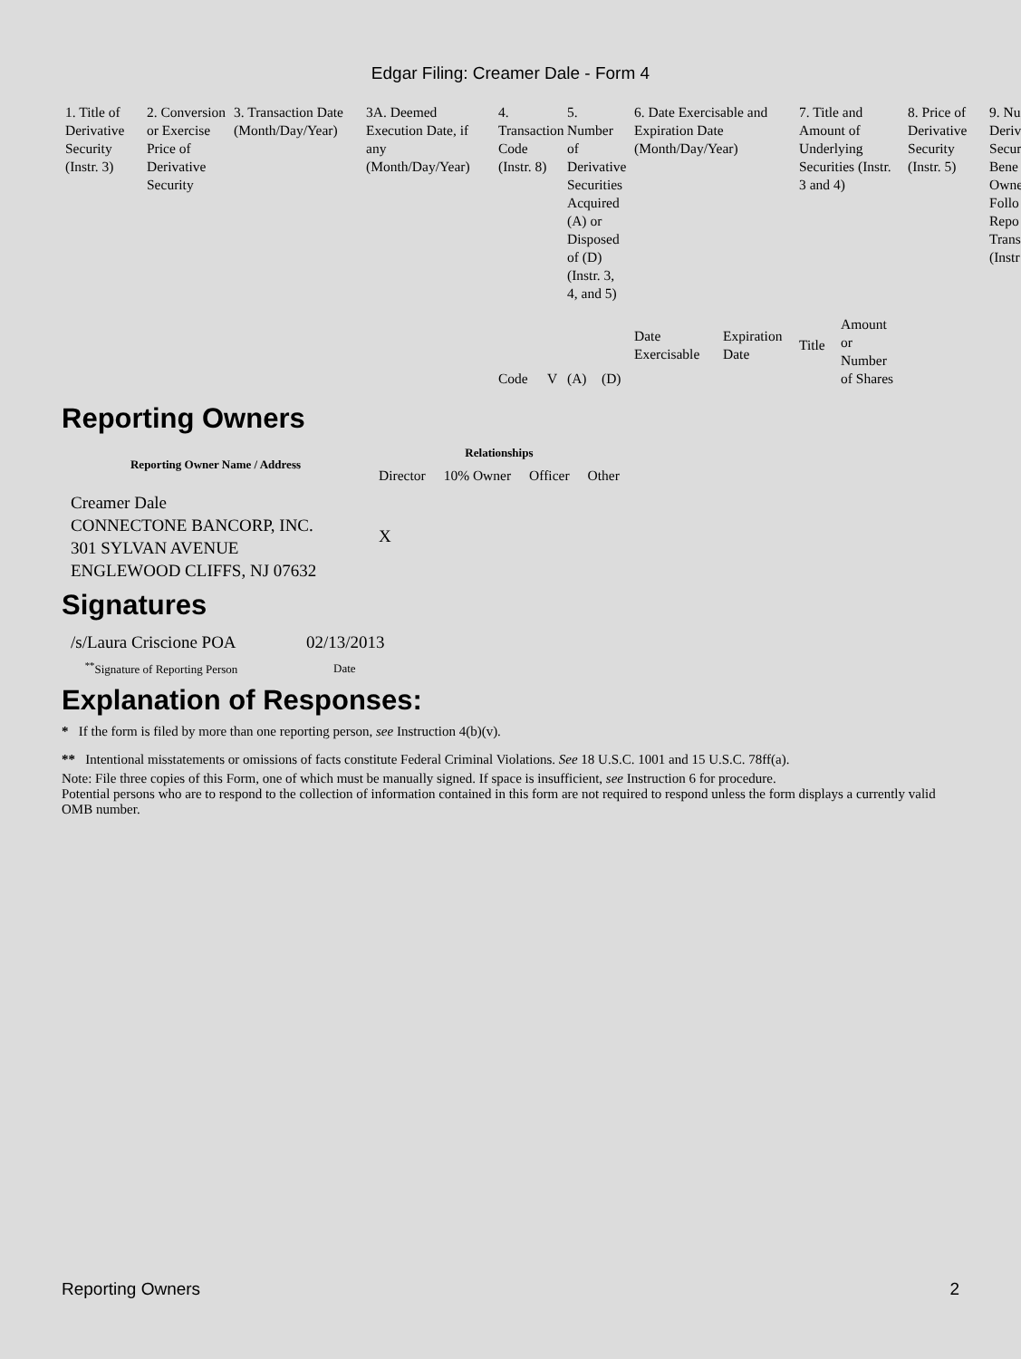Edgar Filing: Creamer Dale - Form 4
| 1. Title of Derivative Security (Instr. 3) | 2. Conversion or Exercise Price of Derivative Security | 3. Transaction Date (Month/Day/Year) | 3A. Deemed Execution Date, if any (Month/Day/Year) | 4. Transaction Code (Instr. 8) | | 5. Number of Derivative Securities Acquired (A) or Disposed of (D) (Instr. 3, 4, and 5) | | 6. Date Exercisable and Expiration Date (Month/Day/Year) | | 7. Title and Amount of Underlying Securities (Instr. 3 and 4) | | 8. Price of Derivative Security (Instr. 5) | 9. Nu Deriv Secur Bene Owne Follo Repo Trans (Instr |
| | | | | Code | V | (A) | (D) | Date Exercisable | Expiration Date | Title | Amount or Number of Shares | | |
Reporting Owners
| Reporting Owner Name / Address | Relationships | | | |
| --- | --- | --- | --- | --- |
| | Director | 10% Owner | Officer | Other |
| Creamer Dale CONNECTONE BANCORP, INC. 301 SYLVAN AVENUE ENGLEWOOD CLIFFS, NJ 07632 | X | | | |
Signatures
| /s/Laura Criscione POA | 02/13/2013 |
| <sup>**</sup> Signature of Reporting Person | Date |
Explanation of Responses:
* If the form is filed by more than one reporting person, see Instruction 4(b)(v).
** Intentional misstatements or omissions of facts constitute Federal Criminal Violations. See 18 U.S.C. 1001 and 15 U.S.C. 78ff(a).
Note: File three copies of this Form, one of which must be manually signed. If space is insufficient, see Instruction 6 for procedure.
Potential persons who are to respond to the collection of information contained in this form are not required to respond unless the form displays a currently valid OMB number.
Reporting Owners 2